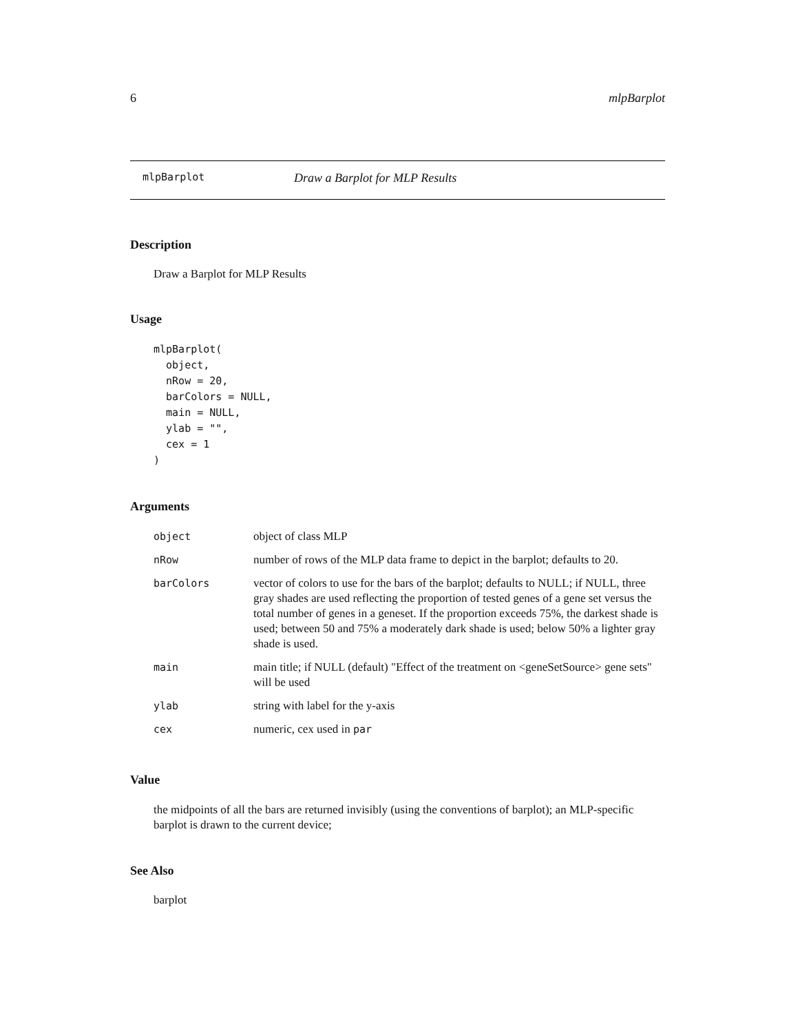6 mlpBarplot
mlpBarplot Draw a Barplot for MLP Results
Description
Draw a Barplot for MLP Results
Usage
mlpBarplot(
  object,
  nRow = 20,
  barColors = NULL,
  main = NULL,
  ylab = "",
  cex = 1
)
Arguments
| object | object of class MLP |
| nRow | number of rows of the MLP data frame to depict in the barplot; defaults to 20. |
| barColors | vector of colors to use for the bars of the barplot; defaults to NULL; if NULL, three gray shades are used reflecting the proportion of tested genes of a gene set versus the total number of genes in a geneset. If the proportion exceeds 75%, the darkest shade is used; between 50 and 75% a moderately dark shade is used; below 50% a lighter gray shade is used. |
| main | main title; if NULL (default) "Effect of the treatment on <geneSetSource> gene sets" will be used |
| ylab | string with label for the y-axis |
| cex | numeric, cex used in par |
Value
the midpoints of all the bars are returned invisibly (using the conventions of barplot); an MLP-specific barplot is drawn to the current device;
See Also
barplot